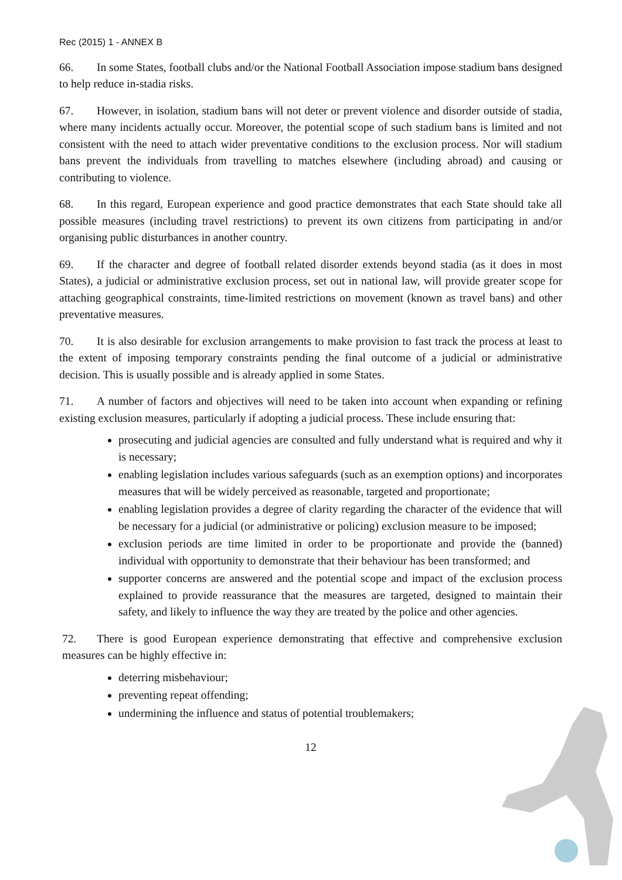Rec (2015) 1 - ANNEX B
66. In some States, football clubs and/or the National Football Association impose stadium bans designed to help reduce in-stadia risks.
67. However, in isolation, stadium bans will not deter or prevent violence and disorder outside of stadia, where many incidents actually occur. Moreover, the potential scope of such stadium bans is limited and not consistent with the need to attach wider preventative conditions to the exclusion process. Nor will stadium bans prevent the individuals from travelling to matches elsewhere (including abroad) and causing or contributing to violence.
68. In this regard, European experience and good practice demonstrates that each State should take all possible measures (including travel restrictions) to prevent its own citizens from participating in and/or organising public disturbances in another country.
69. If the character and degree of football related disorder extends beyond stadia (as it does in most States), a judicial or administrative exclusion process, set out in national law, will provide greater scope for attaching geographical constraints, time-limited restrictions on movement (known as travel bans) and other preventative measures.
70. It is also desirable for exclusion arrangements to make provision to fast track the process at least to the extent of imposing temporary constraints pending the final outcome of a judicial or administrative decision. This is usually possible and is already applied in some States.
71. A number of factors and objectives will need to be taken into account when expanding or refining existing exclusion measures, particularly if adopting a judicial process. These include ensuring that:
prosecuting and judicial agencies are consulted and fully understand what is required and why it is necessary;
enabling legislation includes various safeguards (such as an exemption options) and incorporates measures that will be widely perceived as reasonable, targeted and proportionate;
enabling legislation provides a degree of clarity regarding the character of the evidence that will be necessary for a judicial (or administrative or policing) exclusion measure to be imposed;
exclusion periods are time limited in order to be proportionate and provide the (banned) individual with opportunity to demonstrate that their behaviour has been transformed; and
supporter concerns are answered and the potential scope and impact of the exclusion process explained to provide reassurance that the measures are targeted, designed to maintain their safety, and likely to influence the way they are treated by the police and other agencies.
72. There is good European experience demonstrating that effective and comprehensive exclusion measures can be highly effective in:
deterring misbehaviour;
preventing repeat offending;
undermining the influence and status of potential troublemakers;
12